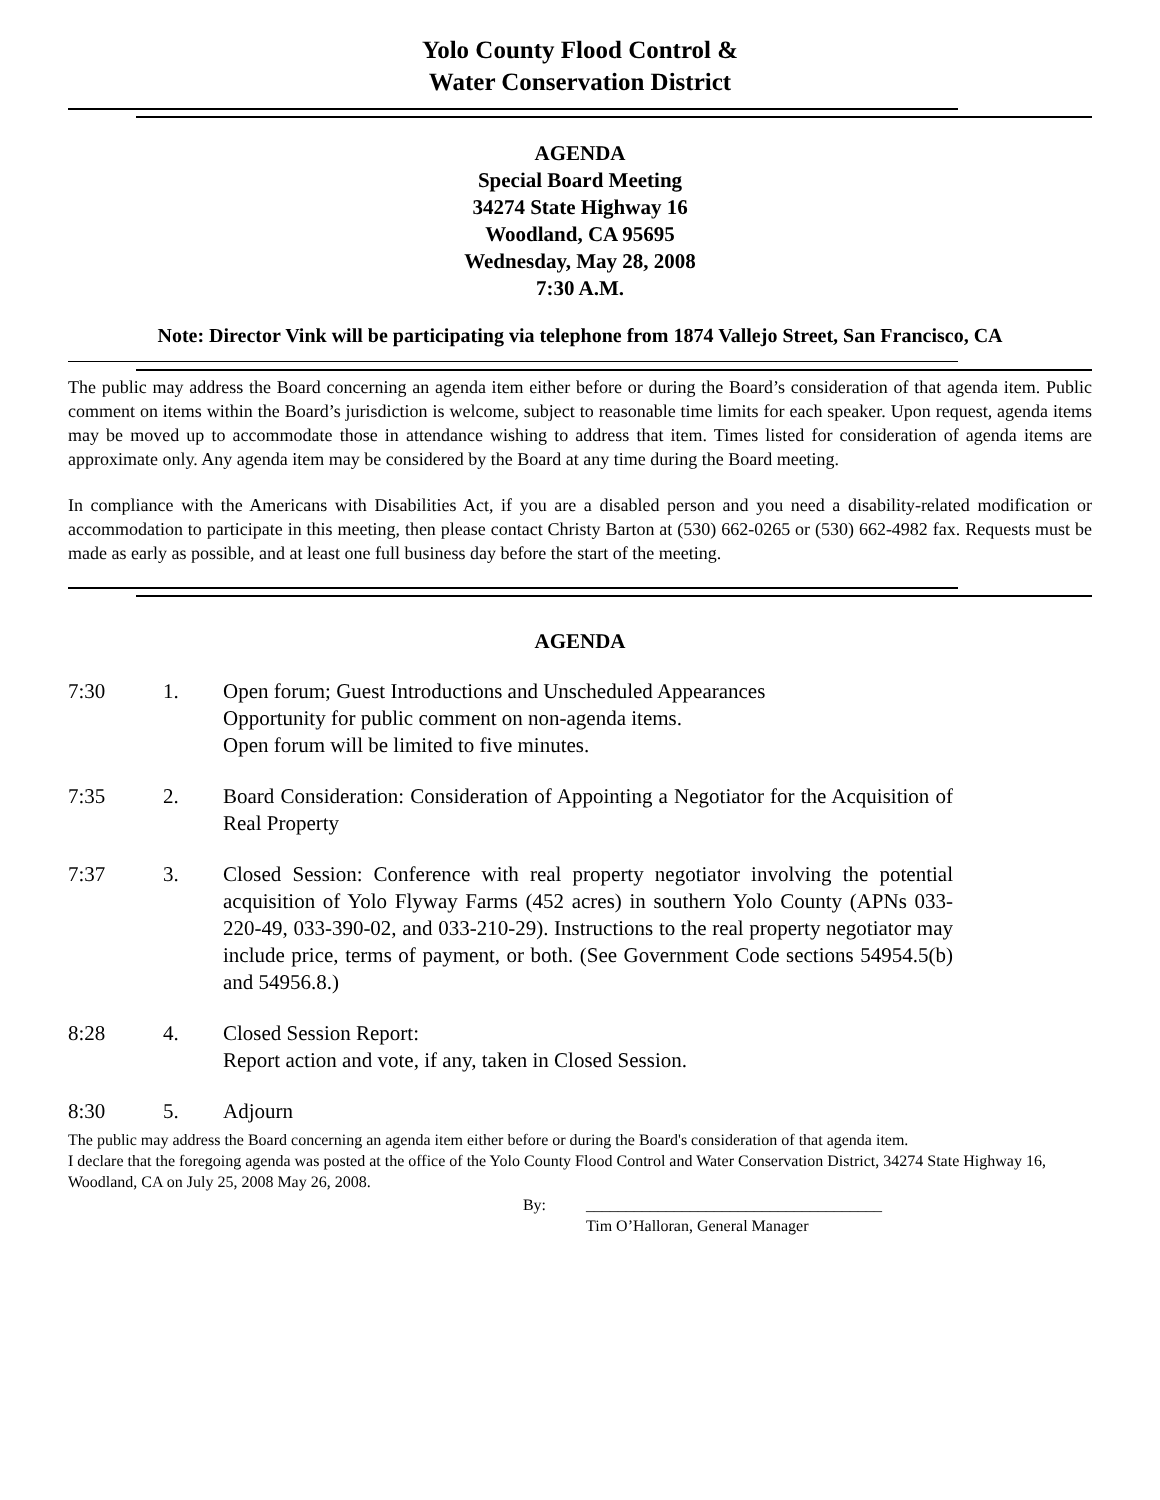Yolo County Flood Control &
Water Conservation District
AGENDA
Special Board Meeting
34274 State Highway 16
Woodland, CA 95695
Wednesday, May 28, 2008
7:30 A.M.
Note: Director Vink will be participating via telephone from 1874 Vallejo Street, San Francisco, CA
The public may address the Board concerning an agenda item either before or during the Board’s consideration of that agenda item. Public comment on items within the Board’s jurisdiction is welcome, subject to reasonable time limits for each speaker. Upon request, agenda items may be moved up to accommodate those in attendance wishing to address that item. Times listed for consideration of agenda items are approximate only. Any agenda item may be considered by the Board at any time during the Board meeting.
In compliance with the Americans with Disabilities Act, if you are a disabled person and you need a disability-related modification or accommodation to participate in this meeting, then please contact Christy Barton at (530) 662-0265 or (530) 662-4982 fax. Requests must be made as early as possible, and at least one full business day before the start of the meeting.
AGENDA
7:30 1. Open forum; Guest Introductions and Unscheduled Appearances
Opportunity for public comment on non-agenda items.
Open forum will be limited to five minutes.
7:35 2. Board Consideration: Consideration of Appointing a Negotiator for the Acquisition of Real Property
7:37 3. Closed Session: Conference with real property negotiator involving the potential acquisition of Yolo Flyway Farms (452 acres) in southern Yolo County (APNs 033-220-49, 033-390-02, and 033-210-29). Instructions to the real property negotiator may include price, terms of payment, or both. (See Government Code sections 54954.5(b) and 54956.8.)
8:28 4. Closed Session Report:
Report action and vote, if any, taken in Closed Session.
8:30 5. Adjourn
The public may address the Board concerning an agenda item either before or during the Board's consideration of that agenda item.
I declare that the foregoing agenda was posted at the office of the Yolo County Flood Control and Water Conservation District, 34274 State Highway 16, Woodland, CA on July 25, 2008 May 26, 2008.
By: _____________________________________
Tim O’Halloran, General Manager